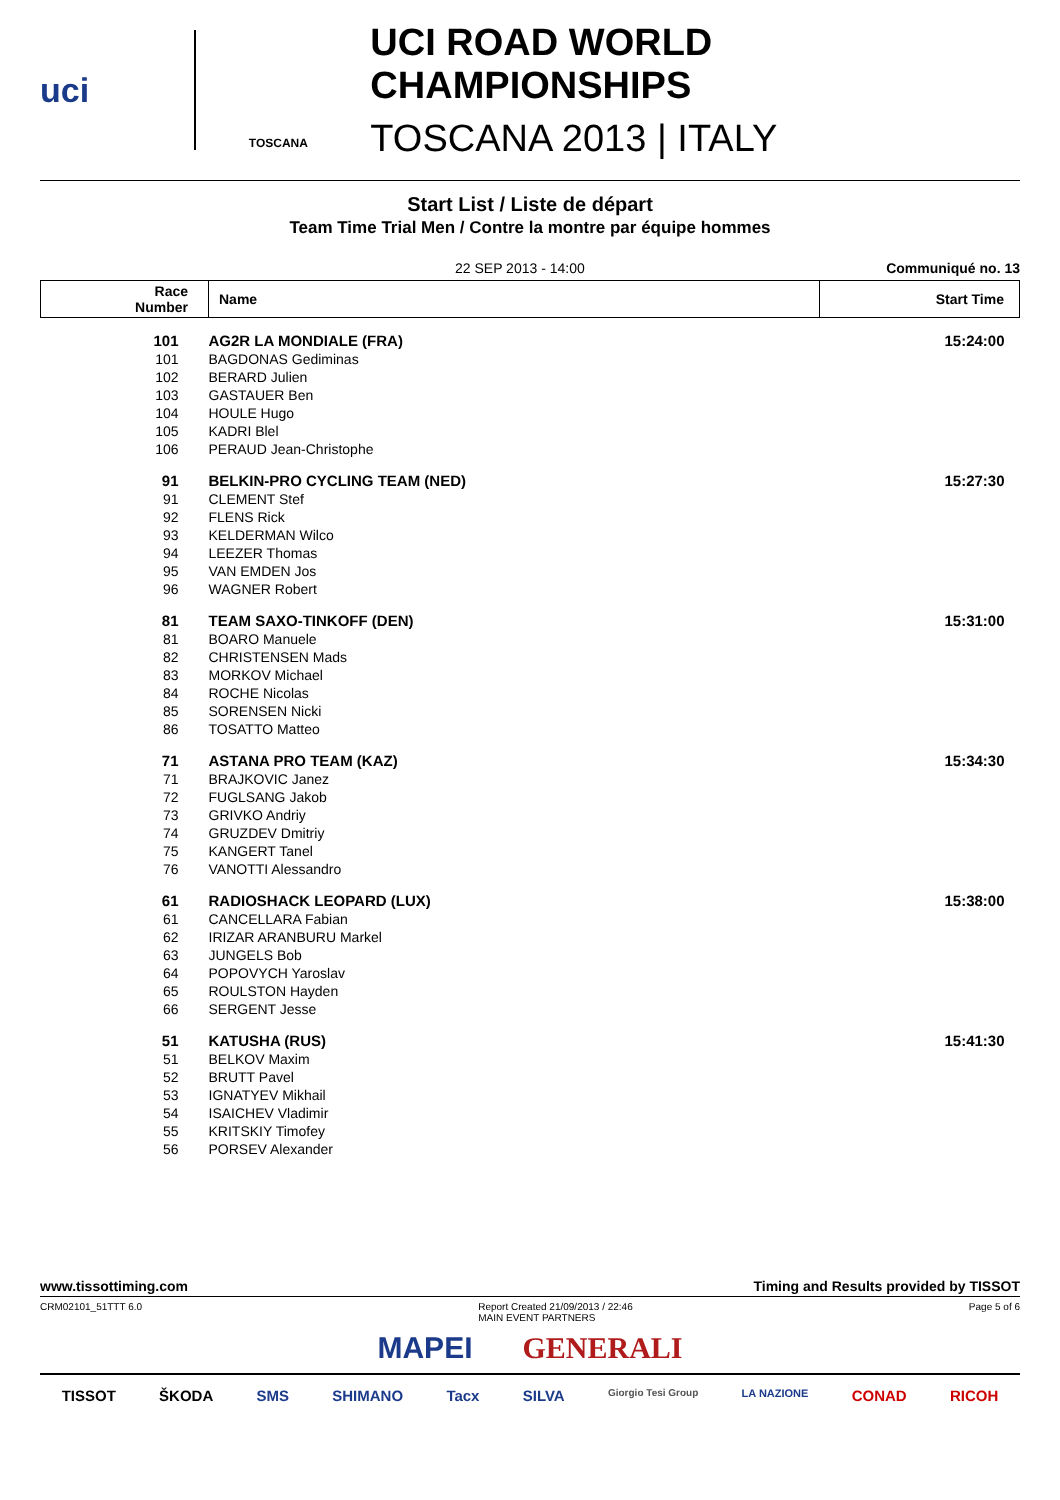uci
TOSCANA
UCI ROAD WORLD CHAMPIONSHIPS
TOSCANA 2013 | ITALY
Start List / Liste de départ
Team Time Trial Men / Contre la montre par équipe hommes
22 SEP 2013 - 14:00 Communiqué no. 13
| Race Number | Name | Start Time |
| --- | --- | --- |
| 101 | AG2R LA MONDIALE (FRA) | 15:24:00 |
| 101 | BAGDONAS Gediminas | |
| 102 | BERARD Julien | |
| 103 | GASTAUER Ben | |
| 104 | HOULE Hugo | |
| 105 | KADRI Blel | |
| 106 | PERAUD Jean-Christophe | |
| 91 | BELKIN-PRO CYCLING TEAM (NED) | 15:27:30 |
| 91 | CLEMENT Stef | |
| 92 | FLENS Rick | |
| 93 | KELDERMAN Wilco | |
| 94 | LEEZER Thomas | |
| 95 | VAN EMDEN Jos | |
| 96 | WAGNER Robert | |
| 81 | TEAM SAXO-TINKOFF (DEN) | 15:31:00 |
| 81 | BOARO Manuele | |
| 82 | CHRISTENSEN Mads | |
| 83 | MORKOV Michael | |
| 84 | ROCHE Nicolas | |
| 85 | SORENSEN Nicki | |
| 86 | TOSATTO Matteo | |
| 71 | ASTANA PRO TEAM (KAZ) | 15:34:30 |
| 71 | BRAJKOVIC Janez | |
| 72 | FUGLSANG Jakob | |
| 73 | GRIVKO Andriy | |
| 74 | GRUZDEV Dmitriy | |
| 75 | KANGERT Tanel | |
| 76 | VANOTTI Alessandro | |
| 61 | RADIOSHACK LEOPARD (LUX) | 15:38:00 |
| 61 | CANCELLARA Fabian | |
| 62 | IRIZAR ARANBURU Markel | |
| 63 | JUNGELS Bob | |
| 64 | POPOVYCH Yaroslav | |
| 65 | ROULSTON Hayden | |
| 66 | SERGENT Jesse | |
| 51 | KATUSHA (RUS) | 15:41:30 |
| 51 | BELKOV Maxim | |
| 52 | BRUTT Pavel | |
| 53 | IGNATYEV Mikhail | |
| 54 | ISAICHEV Vladimir | |
| 55 | KRITSKIY Timofey | |
| 56 | PORSEV Alexander | |
www.tissottiming.com Timing and Results provided by TISSOT
CRM02101_51TTT 6.0 Report Created 21/09/2013 / 22:46
MAIN EVENT PARTNERS Page 5 of 6
MAPEI GENERALI
TISSOT ŠKODA SMS SHIMANO Tacx SILVA Giorgio Tesi Group LA NAZIONE CONAD RICOH